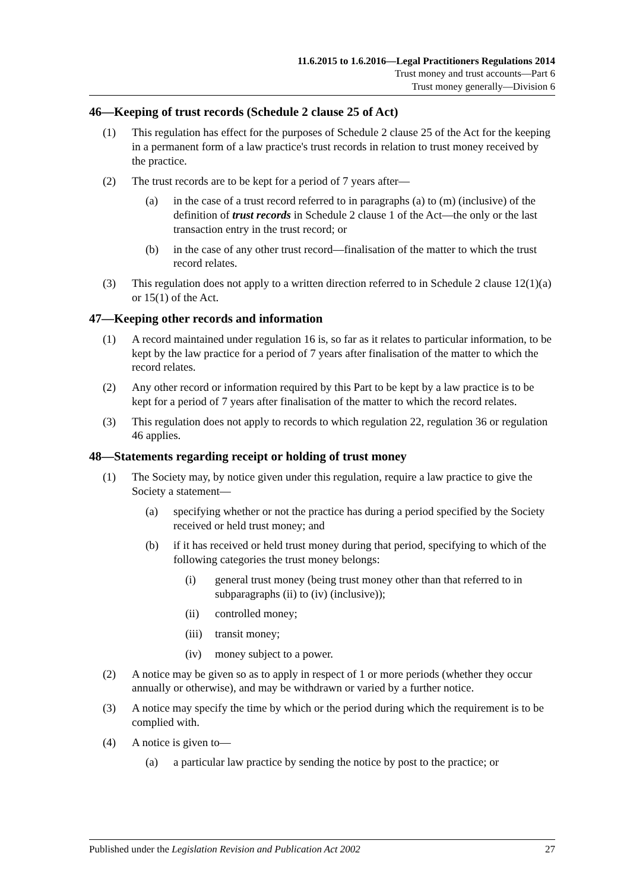11.6.2015 to 1.6.2016—Legal Practitioners Regulations 2014
Trust money and trust accounts—Part 6
Trust money generally—Division 6
46—Keeping of trust records (Schedule 2 clause 25 of Act)
(1) This regulation has effect for the purposes of Schedule 2 clause 25 of the Act for the keeping in a permanent form of a law practice's trust records in relation to trust money received by the practice.
(2) The trust records are to be kept for a period of 7 years after—
(a) in the case of a trust record referred to in paragraphs (a) to (m) (inclusive) of the definition of trust records in Schedule 2 clause 1 of the Act—the only or the last transaction entry in the trust record; or
(b) in the case of any other trust record—finalisation of the matter to which the trust record relates.
(3) This regulation does not apply to a written direction referred to in Schedule 2 clause 12(1)(a) or 15(1) of the Act.
47—Keeping other records and information
(1) A record maintained under regulation 16 is, so far as it relates to particular information, to be kept by the law practice for a period of 7 years after finalisation of the matter to which the record relates.
(2) Any other record or information required by this Part to be kept by a law practice is to be kept for a period of 7 years after finalisation of the matter to which the record relates.
(3) This regulation does not apply to records to which regulation 22, regulation 36 or regulation 46 applies.
48—Statements regarding receipt or holding of trust money
(1) The Society may, by notice given under this regulation, require a law practice to give the Society a statement—
(a) specifying whether or not the practice has during a period specified by the Society received or held trust money; and
(b) if it has received or held trust money during that period, specifying to which of the following categories the trust money belongs:
(i) general trust money (being trust money other than that referred to in subparagraphs (ii) to (iv) (inclusive));
(ii) controlled money;
(iii) transit money;
(iv) money subject to a power.
(2) A notice may be given so as to apply in respect of 1 or more periods (whether they occur annually or otherwise), and may be withdrawn or varied by a further notice.
(3) A notice may specify the time by which or the period during which the requirement is to be complied with.
(4) A notice is given to—
(a) a particular law practice by sending the notice by post to the practice; or
Published under the Legislation Revision and Publication Act 2002 27